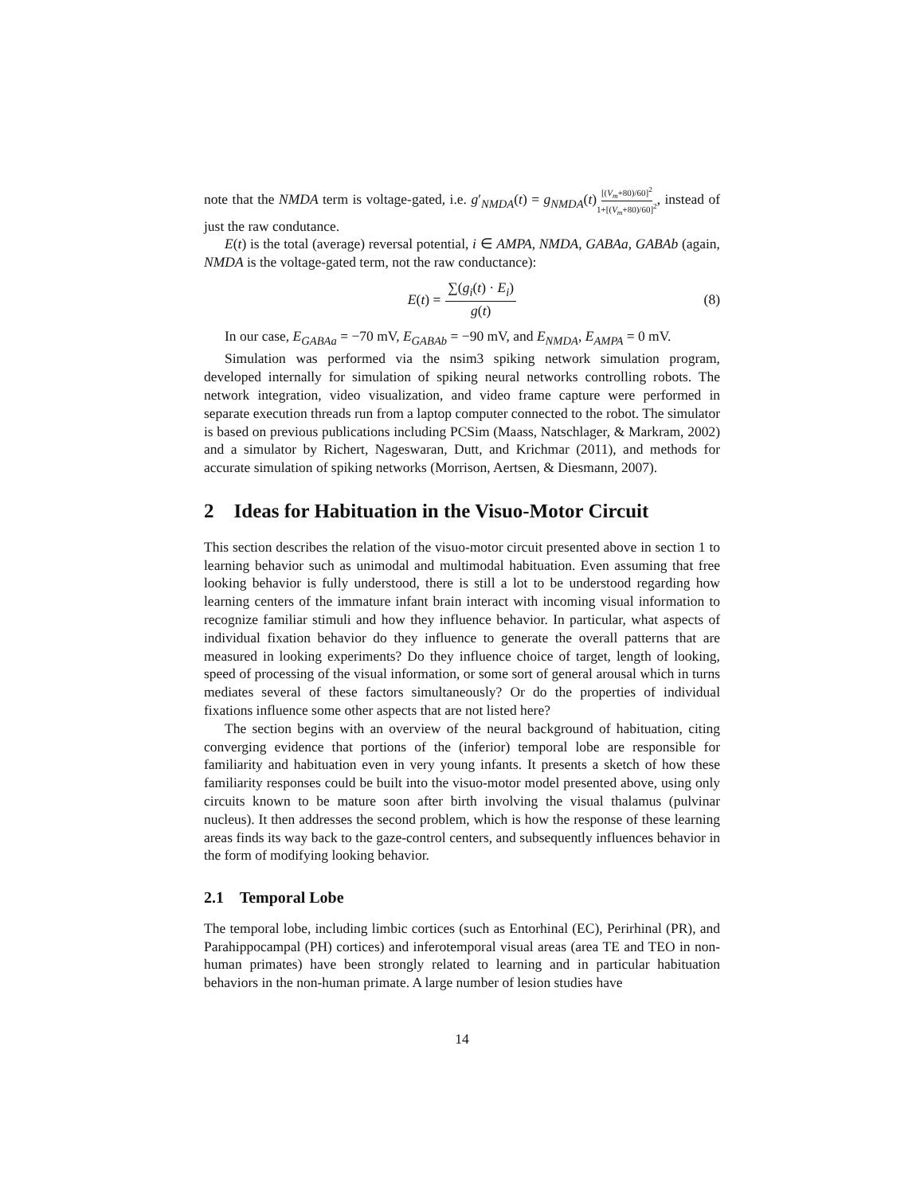note that the NMDA term is voltage-gated, i.e. g′<sub>NMDA</sub>(t) = g<sub>NMDA</sub>(t)[(V<sub>m</sub>+80)/60]<sup>2</sup> 1+[(V<sub>m</sub>+80)/60]<sup>2</sup>, instead of just the raw condutance.
E(t) is the total (average) reversal potential, i ∈ AMPA, NMDA, GABAa, GABAb (again, NMDA is the voltage-gated term, not the raw conductance):
E(t) = ∑(g<sub>i</sub>(t) · E<sub>i</sub>) g(t) (8)
In our case, E<sub>GABAa</sub> = −70 mV, E<sub>GABAb</sub> = −90 mV, and E<sub>NMDA</sub>, E<sub>AMPA</sub> = 0 mV.
Simulation was performed via the nsim3 spiking network simulation program, developed internally for simulation of spiking neural networks controlling robots. The network integration, video visualization, and video frame capture were performed in separate execution threads run from a laptop computer connected to the robot. The simulator is based on previous publications including PCSim (Maass, Natschlager, & Markram, 2002) and a simulator by Richert, Nageswaran, Dutt, and Krichmar (2011), and methods for accurate simulation of spiking networks (Morrison, Aertsen, & Diesmann, 2007).
2 Ideas for Habituation in the Visuo-Motor Circuit
This section describes the relation of the visuo-motor circuit presented above in section 1 to learning behavior such as unimodal and multimodal habituation. Even assuming that free looking behavior is fully understood, there is still a lot to be understood regarding how learning centers of the immature infant brain interact with incoming visual information to recognize familiar stimuli and how they influence behavior. In particular, what aspects of individual fixation behavior do they influence to generate the overall patterns that are measured in looking experiments? Do they influence choice of target, length of looking, speed of processing of the visual information, or some sort of general arousal which in turns mediates several of these factors simultaneously? Or do the properties of individual fixations influence some other aspects that are not listed here?
The section begins with an overview of the neural background of habituation, citing converging evidence that portions of the (inferior) temporal lobe are responsible for familiarity and habituation even in very young infants. It presents a sketch of how these familiarity responses could be built into the visuo-motor model presented above, using only circuits known to be mature soon after birth involving the visual thalamus (pulvinar nucleus). It then addresses the second problem, which is how the response of these learning areas finds its way back to the gaze-control centers, and subsequently influences behavior in the form of modifying looking behavior.
2.1 Temporal Lobe
The temporal lobe, including limbic cortices (such as Entorhinal (EC), Perirhinal (PR), and Parahippocampal (PH) cortices) and inferotemporal visual areas (area TE and TEO in non-human primates) have been strongly related to learning and in particular habituation behaviors in the non-human primate. A large number of lesion studies have
14